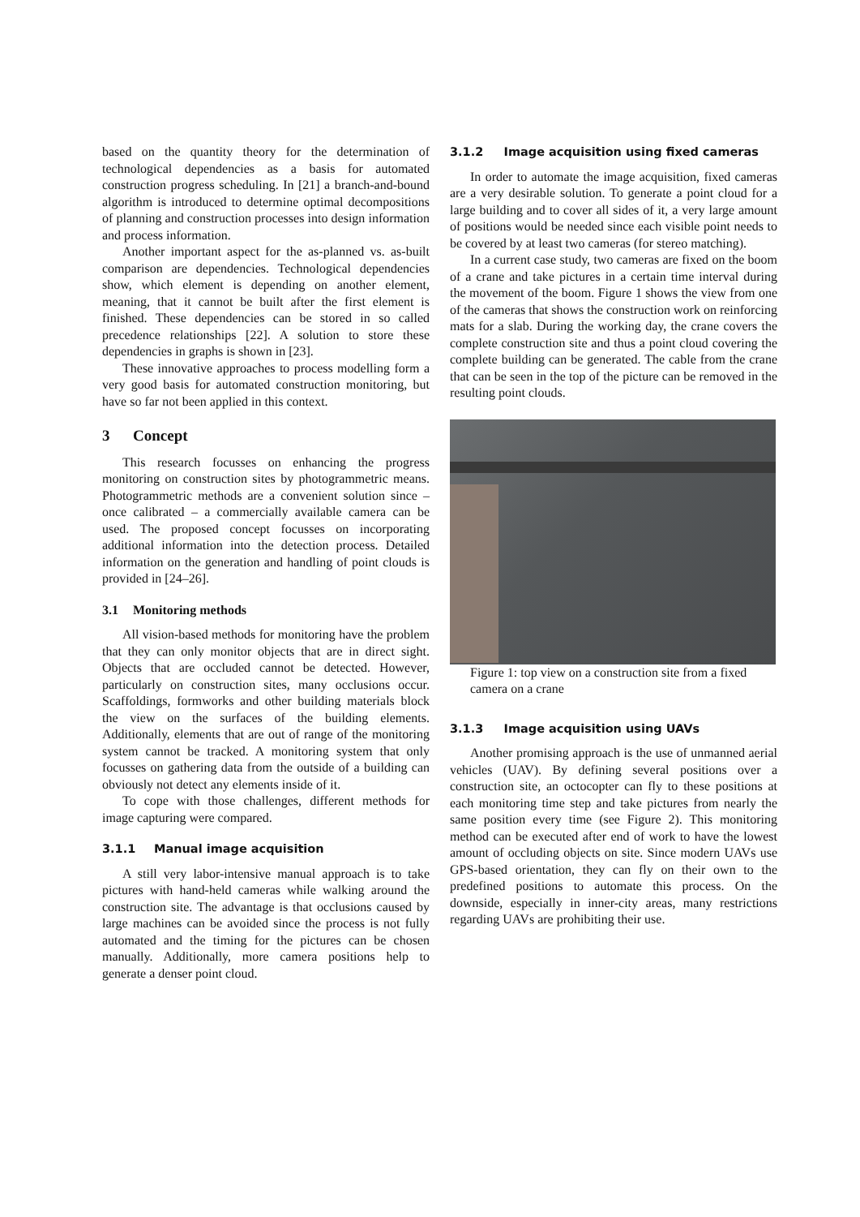based on the quantity theory for the determination of technological dependencies as a basis for automated construction progress scheduling. In [21] a branch-and-bound algorithm is introduced to determine optimal decompositions of planning and construction processes into design information and process information.
Another important aspect for the as-planned vs. as-built comparison are dependencies. Technological dependencies show, which element is depending on another element, meaning, that it cannot be built after the first element is finished. These dependencies can be stored in so called precedence relationships [22]. A solution to store these dependencies in graphs is shown in [23].
These innovative approaches to process modelling form a very good basis for automated construction monitoring, but have so far not been applied in this context.
3 Concept
This research focusses on enhancing the progress monitoring on construction sites by photogrammetric means. Photogrammetric methods are a convenient solution since – once calibrated – a commercially available camera can be used. The proposed concept focusses on incorporating additional information into the detection process. Detailed information on the generation and handling of point clouds is provided in [24–26].
3.1 Monitoring methods
All vision-based methods for monitoring have the problem that they can only monitor objects that are in direct sight. Objects that are occluded cannot be detected. However, particularly on construction sites, many occlusions occur. Scaffoldings, formworks and other building materials block the view on the surfaces of the building elements. Additionally, elements that are out of range of the monitoring system cannot be tracked. A monitoring system that only focusses on gathering data from the outside of a building can obviously not detect any elements inside of it.
To cope with those challenges, different methods for image capturing were compared.
3.1.1 Manual image acquisition
A still very labor-intensive manual approach is to take pictures with hand-held cameras while walking around the construction site. The advantage is that occlusions caused by large machines can be avoided since the process is not fully automated and the timing for the pictures can be chosen manually. Additionally, more camera positions help to generate a denser point cloud.
3.1.2 Image acquisition using fixed cameras
In order to automate the image acquisition, fixed cameras are a very desirable solution. To generate a point cloud for a large building and to cover all sides of it, a very large amount of positions would be needed since each visible point needs to be covered by at least two cameras (for stereo matching).
In a current case study, two cameras are fixed on the boom of a crane and take pictures in a certain time interval during the movement of the boom. Figure 1 shows the view from one of the cameras that shows the construction work on reinforcing mats for a slab. During the working day, the crane covers the complete construction site and thus a point cloud covering the complete building can be generated. The cable from the crane that can be seen in the top of the picture can be removed in the resulting point clouds.
Figure 1: top view on a construction site from a fixed camera on a crane
3.1.3 Image acquisition using UAVs
Another promising approach is the use of unmanned aerial vehicles (UAV). By defining several positions over a construction site, an octocopter can fly to these positions at each monitoring time step and take pictures from nearly the same position every time (see Figure 2). This monitoring method can be executed after end of work to have the lowest amount of occluding objects on site. Since modern UAVs use GPS-based orientation, they can fly on their own to the predefined positions to automate this process. On the downside, especially in inner-city areas, many restrictions regarding UAVs are prohibiting their use.